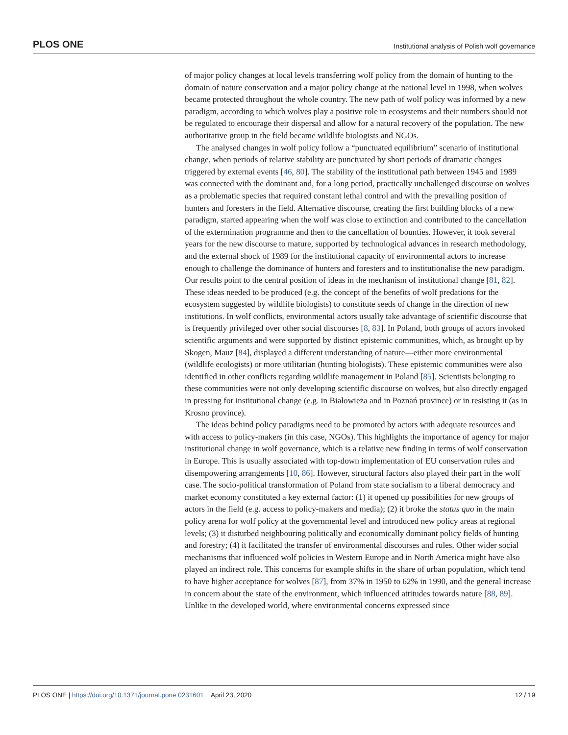PLOS ONE Institutional analysis of Polish wolf governance
of major policy changes at local levels transferring wolf policy from the domain of hunting to the domain of nature conservation and a major policy change at the national level in 1998, when wolves became protected throughout the whole country. The new path of wolf policy was informed by a new paradigm, according to which wolves play a positive role in ecosystems and their numbers should not be regulated to encourage their dispersal and allow for a natural recovery of the population. The new authoritative group in the field became wildlife biologists and NGOs.
The analysed changes in wolf policy follow a “punctuated equilibrium” scenario of institutional change, when periods of relative stability are punctuated by short periods of dramatic changes triggered by external events [46, 80]. The stability of the institutional path between 1945 and 1989 was connected with the dominant and, for a long period, practically unchallenged discourse on wolves as a problematic species that required constant lethal control and with the prevailing position of hunters and foresters in the field. Alternative discourse, creating the first building blocks of a new paradigm, started appearing when the wolf was close to extinction and contributed to the cancellation of the extermination programme and then to the cancellation of bounties. However, it took several years for the new discourse to mature, supported by technological advances in research methodology, and the external shock of 1989 for the institutional capacity of environmental actors to increase enough to challenge the dominance of hunters and foresters and to institutionalise the new paradigm. Our results point to the central position of ideas in the mechanism of institutional change [81, 82]. These ideas needed to be produced (e.g. the concept of the benefits of wolf predations for the ecosystem suggested by wildlife biologists) to constitute seeds of change in the direction of new institutions. In wolf conflicts, environmental actors usually take advantage of scientific discourse that is frequently privileged over other social discourses [8, 83]. In Poland, both groups of actors invoked scientific arguments and were supported by distinct epistemic communities, which, as brought up by Skogen, Mauz [84], displayed a different understanding of nature—either more environmental (wildlife ecologists) or more utilitarian (hunting biologists). These epistemic communities were also identified in other conflicts regarding wildlife management in Poland [85]. Scientists belonging to these communities were not only developing scientific discourse on wolves, but also directly engaged in pressing for institutional change (e.g. in Białowieża and in Poznań province) or in resisting it (as in Krosno province).
The ideas behind policy paradigms need to be promoted by actors with adequate resources and with access to policy-makers (in this case, NGOs). This highlights the importance of agency for major institutional change in wolf governance, which is a relative new finding in terms of wolf conservation in Europe. This is usually associated with top-down implementation of EU conservation rules and disempowering arrangements [10, 86]. However, structural factors also played their part in the wolf case. The socio-political transformation of Poland from state socialism to a liberal democracy and market economy constituted a key external factor: (1) it opened up possibilities for new groups of actors in the field (e.g. access to policy-makers and media); (2) it broke the status quo in the main policy arena for wolf policy at the governmental level and introduced new policy areas at regional levels; (3) it disturbed neighbouring politically and economically dominant policy fields of hunting and forestry; (4) it facilitated the transfer of environmental discourses and rules. Other wider social mechanisms that influenced wolf policies in Western Europe and in North America might have also played an indirect role. This concerns for example shifts in the share of urban population, which tend to have higher acceptance for wolves [87], from 37% in 1950 to 62% in 1990, and the general increase in concern about the state of the environment, which influenced attitudes towards nature [88, 89]. Unlike in the developed world, where environmental concerns expressed since
PLOS ONE | https://doi.org/10.1371/journal.pone.0231601 April 23, 2020 12 / 19